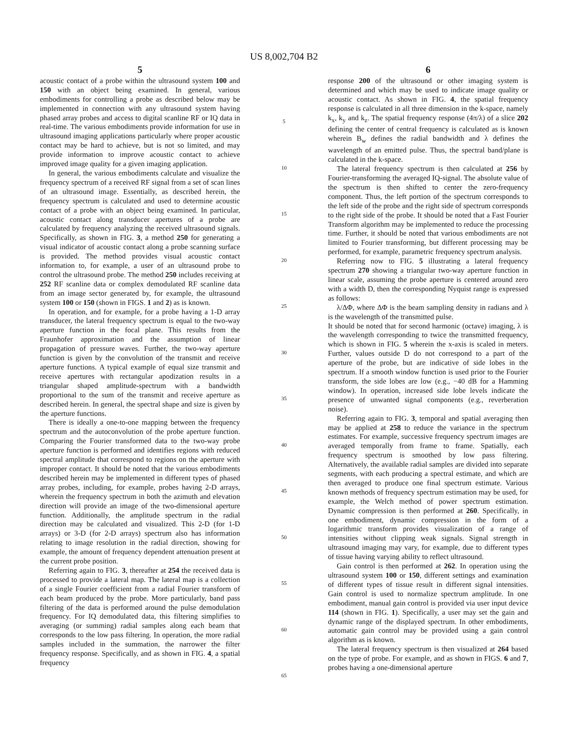US 8,002,704 B2
5
acoustic contact of a probe within the ultrasound system 100 and 150 with an object being examined. In general, various embodiments for controlling a probe as described below may be implemented in connection with any ultrasound system having phased array probes and access to digital scanline RF or IQ data in real-time. The various embodiments provide information for use in ultrasound imaging applications particularly where proper acoustic contact may be hard to achieve, but is not so limited, and may provide information to improve acoustic contact to achieve improved image quality for a given imaging application.
In general, the various embodiments calculate and visualize the frequency spectrum of a received RF signal from a set of scan lines of an ultrasound image. Essentially, as described herein, the frequency spectrum is calculated and used to determine acoustic contact of a probe with an object being examined. In particular, acoustic contact along transducer apertures of a probe are calculated by frequency analyzing the received ultrasound signals. Specifically, as shown in FIG. 3, a method 250 for generating a visual indicator of acoustic contact along a probe scanning surface is provided. The method provides visual acoustic contact information to, for example, a user of an ultrasound probe to control the ultrasound probe. The method 250 includes receiving at 252 RF scanline data or complex demodulated RF scanline data from an image sector generated by, for example, the ultrasound system 100 or 150 (shown in FIGS. 1 and 2) as is known.
In operation, and for example, for a probe having a 1-D array transducer, the lateral frequency spectrum is equal to the two-way aperture function in the focal plane. This results from the Fraunhofer approximation and the assumption of linear propagation of pressure waves. Further, the two-way aperture function is given by the convolution of the transmit and receive aperture functions. A typical example of equal size transmit and receive apertures with rectangular apodization results in a triangular shaped amplitude-spectrum with a bandwidth proportional to the sum of the transmit and receive aperture as described herein. In general, the spectral shape and size is given by the aperture functions.
There is ideally a one-to-one mapping between the frequency spectrum and the autoconvolution of the probe aperture function. Comparing the Fourier transformed data to the two-way probe aperture function is performed and identifies regions with reduced spectral amplitude that correspond to regions on the aperture with improper contact. It should be noted that the various embodiments described herein may be implemented in different types of phased array probes, including, for example, probes having 2-D arrays, wherein the frequency spectrum in both the azimuth and elevation direction will provide an image of the two-dimensional aperture function. Additionally, the amplitude spectrum in the radial direction may be calculated and visualized. This 2-D (for 1-D arrays) or 3-D (for 2-D arrays) spectrum also has information relating to image resolution in the radial direction, showing for example, the amount of frequency dependent attenuation present at the current probe position.
Referring again to FIG. 3, thereafter at 254 the received data is processed to provide a lateral map. The lateral map is a collection of a single Fourier coefficient from a radial Fourier transform of each beam produced by the probe. More particularly, band pass filtering of the data is performed around the pulse demodulation frequency. For IQ demodulated data, this filtering simplifies to averaging (or summing) radial samples along each beam that corresponds to the low pass filtering. In operation, the more radial samples included in the summation, the narrower the filter frequency response. Specifically, and as shown in FIG. 4, a spatial frequency
5
10
15
20
25
30
35
40
45
50
55
60
65
6
response 200 of the ultrasound or other imaging system is determined and which may be used to indicate image quality or acoustic contact. As shown in FIG. 4, the spatial frequency response is calculated in all three dimension in the k-space, namely k<sub>x</sub>, k<sub>y</sub> and k<sub>z</sub>. The spatial frequency response (4π/λ) of a slice 202 defining the center of central frequency is calculated as is known wherein B<sub>w</sub> defines the radial bandwidth and λ defines the wavelength of an emitted pulse. Thus, the spectral band/plane is calculated in the k-space.
The lateral frequency spectrum is then calculated at 256 by Fourier-transforming the averaged IQ-signal. The absolute value of the spectrum is then shifted to center the zero-frequency component. Thus, the left portion of the spectrum corresponds to the left side of the probe and the right side of spectrum corresponds to the right side of the probe. It should be noted that a Fast Fourier Transform algorithm may be implemented to reduce the processing time. Further, it should be noted that various embodiments are not limited to Fourier transforming, but different processing may be performed, for example, parametric frequency spectrum analysis.
Referring now to FIG. 5 illustrating a lateral frequency spectrum 270 showing a triangular two-way aperture function in linear scale, assuming the probe aperture is centered around zero with a width D, then the corresponding Nyquist range is expressed as follows:
λ/ΔΦ, where ΔΦ is the beam sampling density in radians and λ is the wavelength of the transmitted pulse.
It should be noted that for second harmonic (octave) imaging, λ is the wavelength corresponding to twice the transmitted frequency, which is shown in FIG. 5 wherein the x-axis is scaled in meters. Further, values outside D do not correspond to a part of the aperture of the probe, but are indicative of side lobes in the spectrum. If a smooth window function is used prior to the Fourier transform, the side lobes are low (e.g., −40 dB for a Hamming window). In operation, increased side lobe levels indicate the presence of unwanted signal components (e.g., reverberation noise).
Referring again to FIG. 3, temporal and spatial averaging then may be applied at 258 to reduce the variance in the spectrum estimates. For example, successive frequency spectrum images are averaged temporally from frame to frame. Spatially, each frequency spectrum is smoothed by low pass filtering. Alternatively, the available radial samples are divided into separate segments, with each producing a spectral estimate, and which are then averaged to produce one final spectrum estimate. Various known methods of frequency spectrum estimation may be used, for example, the Welch method of power spectrum estimation. Dynamic compression is then performed at 260. Specifically, in one embodiment, dynamic compression in the form of a logarithmic transform provides visualization of a range of intensities without clipping weak signals. Signal strength in ultrasound imaging may vary, for example, due to different types of tissue having varying ability to reflect ultrasound.
Gain control is then performed at 262. In operation using the ultrasound system 100 or 150, different settings and examination of different types of tissue result in different signal intensities. Gain control is used to normalize spectrum amplitude. In one embodiment, manual gain control is provided via user input device 114 (shown in FIG. 1). Specifically, a user may set the gain and dynamic range of the displayed spectrum. In other embodiments, automatic gain control may be provided using a gain control algorithm as is known.
The lateral frequency spectrum is then visualized at 264 based on the type of probe. For example, and as shown in FIGS. 6 and 7, probes having a one-dimensional aperture